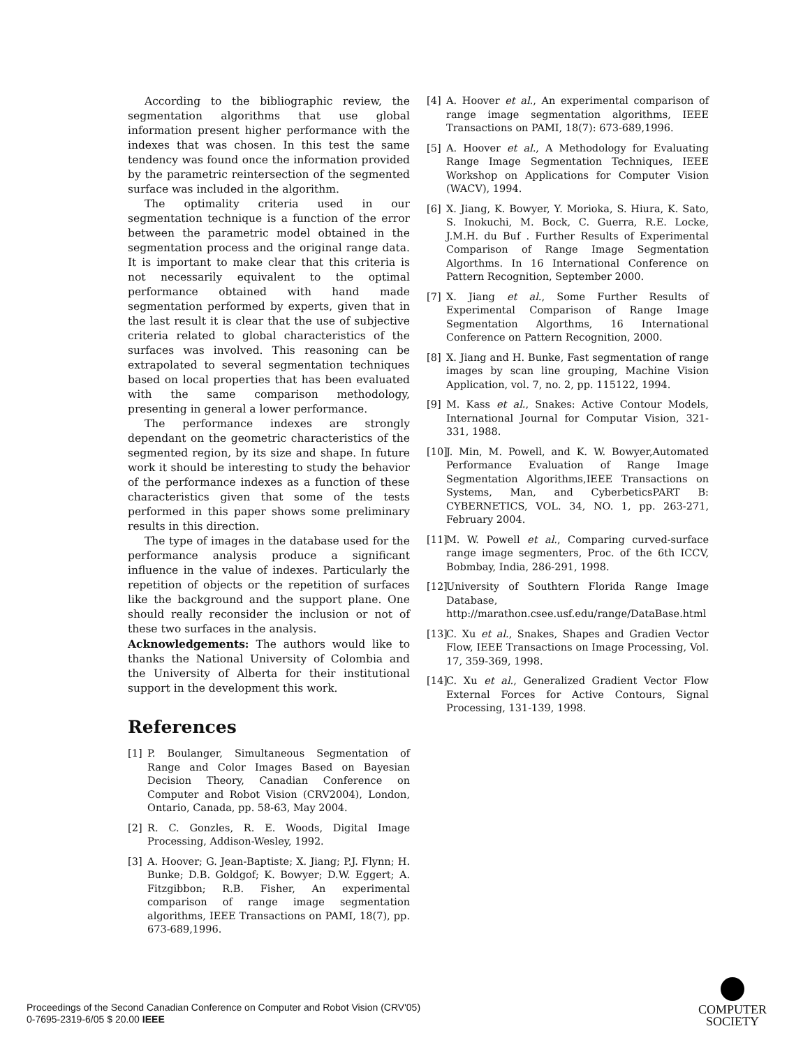According to the bibliographic review, the segmentation algorithms that use global information present higher performance with the indexes that was chosen. In this test the same tendency was found once the information provided by the parametric reintersection of the segmented surface was included in the algorithm.
The optimality criteria used in our segmentation technique is a function of the error between the parametric model obtained in the segmentation process and the original range data. It is important to make clear that this criteria is not necessarily equivalent to the optimal performance obtained with hand made segmentation performed by experts, given that in the last result it is clear that the use of subjective criteria related to global characteristics of the surfaces was involved. This reasoning can be extrapolated to several segmentation techniques based on local properties that has been evaluated with the same comparison methodology, presenting in general a lower performance.
The performance indexes are strongly dependant on the geometric characteristics of the segmented region, by its size and shape. In future work it should be interesting to study the behavior of the performance indexes as a function of these characteristics given that some of the tests performed in this paper shows some preliminary results in this direction.
The type of images in the database used for the performance analysis produce a significant influence in the value of indexes. Particularly the repetition of objects or the repetition of surfaces like the background and the support plane. One should really reconsider the inclusion or not of these two surfaces in the analysis.
Acknowledgements: The authors would like to thanks the National University of Colombia and the University of Alberta for their institutional support in the development this work.
References
[1] P. Boulanger, Simultaneous Segmentation of Range and Color Images Based on Bayesian Decision Theory, Canadian Conference on Computer and Robot Vision (CRV2004), London, Ontario, Canada, pp. 58-63, May 2004.
[2] R. C. Gonzles, R. E. Woods, Digital Image Processing, Addison-Wesley, 1992.
[3] A. Hoover; G. Jean-Baptiste; X. Jiang; P.J. Flynn; H. Bunke; D.B. Goldgof; K. Bowyer; D.W. Eggert; A. Fitzgibbon; R.B. Fisher, An experimental comparison of range image segmentation algorithms, IEEE Transactions on PAMI, 18(7), pp. 673-689,1996.
[4] A. Hoover et al., An experimental comparison of range image segmentation algorithms, IEEE Transactions on PAMI, 18(7): 673-689,1996.
[5] A. Hoover et al., A Methodology for Evaluating Range Image Segmentation Techniques, IEEE Workshop on Applications for Computer Vision (WACV), 1994.
[6] X. Jiang, K. Bowyer, Y. Morioka, S. Hiura, K. Sato, S. Inokuchi, M. Bock, C. Guerra, R.E. Locke, J.M.H. du Buf . Further Results of Experimental Comparison of Range Image Segmentation Algorthms. In 16 International Conference on Pattern Recognition, September 2000.
[7] X. Jiang et al., Some Further Results of Experimental Comparison of Range Image Segmentation Algorthms, 16 International Conference on Pattern Recognition, 2000.
[8] X. Jiang and H. Bunke, Fast segmentation of range images by scan line grouping, Machine Vision Application, vol. 7, no. 2, pp. 115122, 1994.
[9] M. Kass et al., Snakes: Active Contour Models, International Journal for Computar Vision, 321-331, 1988.
[10] J. Min, M. Powell, and K. W. Bowyer,Automated Performance Evaluation of Range Image Segmentation Algorithms,IEEE Transactions on Systems, Man, and CyberbeticsPART B: CYBERNETICS, VOL. 34, NO. 1, pp. 263-271, February 2004.
[11] M. W. Powell et al., Comparing curved-surface range image segmenters, Proc. of the 6th ICCV, Bobmbay, India, 286-291, 1998.
[12] University of Southtern Florida Range Image Database, http://marathon.csee.usf.edu/range/DataBase.html
[13] C. Xu et al., Snakes, Shapes and Gradien Vector Flow, IEEE Transactions on Image Processing, Vol. 17, 359-369, 1998.
[14] C. Xu et al., Generalized Gradient Vector Flow External Forces for Active Contours, Signal Processing, 131-139, 1998.
Proceedings of the Second Canadian Conference on Computer and Robot Vision (CRV'05)
0-7695-2319-6/05 $ 20.00 IEEE
COMPUTER
SOCIETY